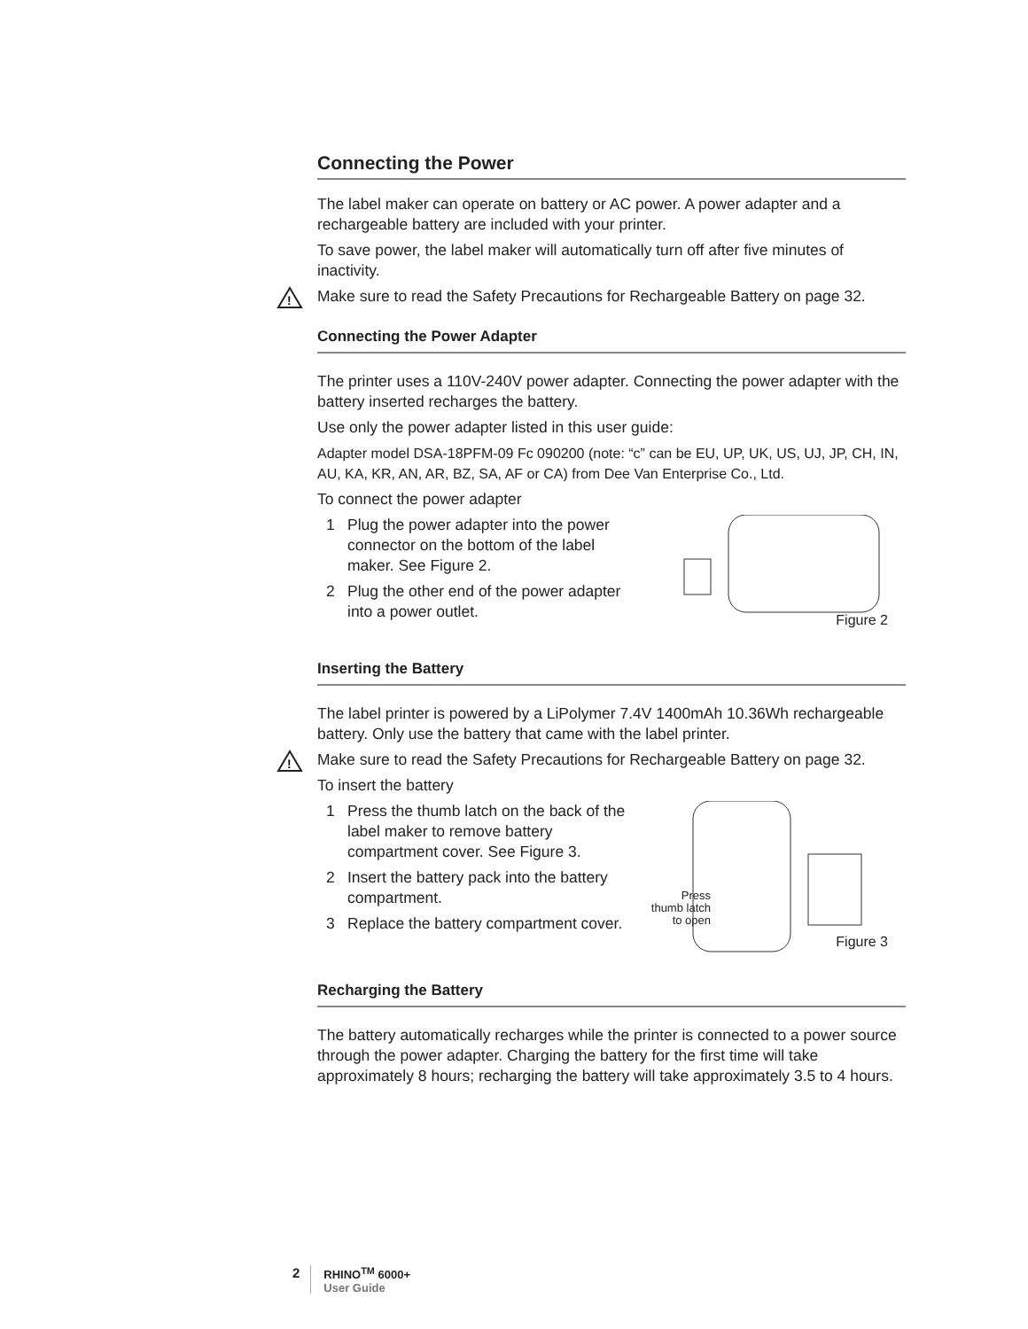Connecting the Power
The label maker can operate on battery or AC power. A power adapter and a rechargeable battery are included with your printer.
To save power, the label maker will automatically turn off after five minutes of inactivity.
!
Make sure to read the Safety Precautions for Rechargeable Battery on page 32.
Connecting the Power Adapter
The printer uses a 110V-240V power adapter. Connecting the power adapter with the battery inserted recharges the battery.
Use only the power adapter listed in this user guide:
Adapter model DSA-18PFM-09 Fc 090200 (note: “c” can be EU, UP, UK, US, UJ, JP, CH, IN, AU, KA, KR, AN, AR, BZ, SA, AF or CA) from Dee Van Enterprise Co., Ltd.
To connect the power adapter
1 Plug the power adapter into the power connector on the bottom of the label maker. See Figure 2.
2 Plug the other end of the power adapter into a power outlet.
Figure 2
Inserting the Battery
The label printer is powered by a LiPolymer 7.4V 1400mAh 10.36Wh rechargeable battery. Only use the battery that came with the label printer.
!
Make sure to read the Safety Precautions for Rechargeable Battery on page 32.
To insert the battery
1 Press the thumb latch on the back of the label maker to remove battery compartment cover. See Figure 3.
2 Insert the battery pack into the battery compartment.
3 Replace the battery compartment cover.
Press thumb latch to open
Figure 3
Recharging the Battery
The battery automatically recharges while the printer is connected to a power source through the power adapter. Charging the battery for the first time will take approximately 8 hours; recharging the battery will take approximately 3.5 to 4 hours.
2
RHINO<sup>TM</sup> 6000+
User Guide